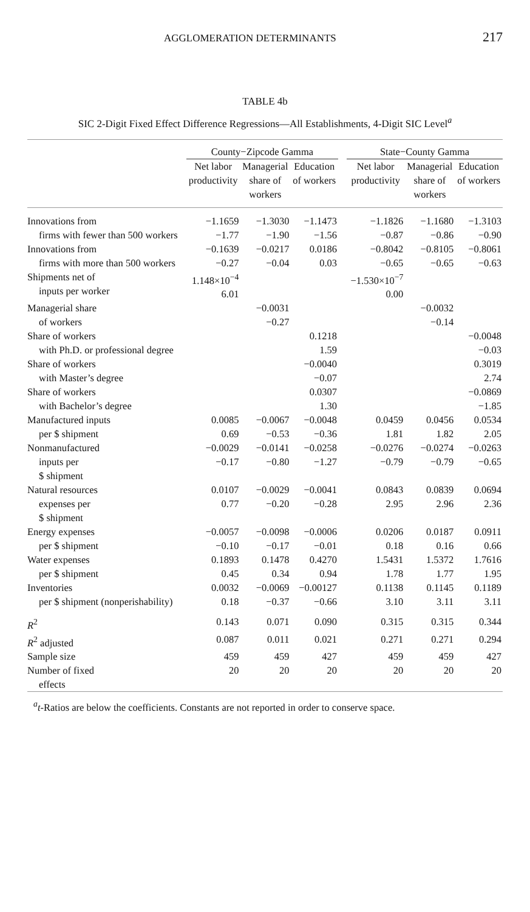AGGLOMERATION DETERMINANTS 217
TABLE 4b
SIC 2-Digit Fixed Effect Difference Regressions—All Establishments, 4-Digit SIC Level<sup>a</sup>
| | County−Zipcode Gamma | | | | State−County Gamma | | |
| --- | --- | --- | --- | --- | --- | --- | --- |
| | Net labor productivity | Managerial share of workers | Education of workers | | Net labor productivity | Managerial share of workers | Education of workers |
| Innovations from firms with fewer than 500 workers | −1.1659 −1.77 | −1.3030 −1.90 | −1.1473 −1.56 | | −1.1826 −0.87 | −1.1680 −0.86 | −1.3103 −0.90 |
| Innovations from firms with more than 500 workers | −0.1639 −0.27 | −0.0217 −0.04 | 0.0186 0.03 | | −0.8042 −0.65 | −0.8105 −0.65 | −0.8061 −0.63 |
| Shipments net of inputs per worker | 1.148×10<sup>−4</sup> 6.01 | | | | −1.530×10<sup>−7</sup> 0.00 | | |
| Managerial share of workers | | −0.0031 −0.27 | | | | −0.0032 −0.14 | |
| Share of workers with Ph.D. or professional degree | | | 0.1218 1.59 | | | | −0.0048 −0.03 |
| Share of workers with Master’s degree | | | −0.0040 −0.07 | | | | 0.3019 2.74 |
| Share of workers with Bachelor’s degree | | | 0.0307 1.30 | | | | −0.0869 −1.85 |
| Manufactured inputs per $ shipment | 0.0085 0.69 | −0.0067 −0.53 | −0.0048 −0.36 | | 0.0459 1.81 | 0.0456 1.82 | 0.0534 2.05 |
| Nonmanufactured inputs per $ shipment | −0.0029 −0.17 | −0.0141 −0.80 | −0.0258 −1.27 | | −0.0276 −0.79 | −0.0274 −0.79 | −0.0263 −0.65 |
| Natural resources expenses per $ shipment | 0.0107 0.77 | −0.0029 −0.20 | −0.0041 −0.28 | | 0.0843 2.95 | 0.0839 2.96 | 0.0694 2.36 |
| Energy expenses per $ shipment | −0.0057 −0.10 | −0.0098 −0.17 | −0.0006 −0.01 | | 0.0206 0.18 | 0.0187 0.16 | 0.0911 0.66 |
| Water expenses per $ shipment | 0.1893 0.45 | 0.1478 0.34 | 0.4270 0.94 | | 1.5431 1.78 | 1.5372 1.77 | 1.7616 1.95 |
| Inventories per $ shipment (nonperishability) | 0.0032 0.18 | −0.0069 −0.37 | −0.00127 −0.66 | | 0.1138 3.10 | 0.1145 3.11 | 0.1189 3.11 |
| R<sup>2</sup> | 0.143 | 0.071 | 0.090 | | 0.315 | 0.315 | 0.344 |
| R<sup>2</sup> adjusted | 0.087 | 0.011 | 0.021 | | 0.271 | 0.271 | 0.294 |
| Sample size | 459 | 459 | 427 | | 459 | 459 | 427 |
| Number of fixed effects | 20 | 20 | 20 | | 20 | 20 | 20 |
<sup>a</sup> t-Ratios are below the coefficients. Constants are not reported in order to conserve space.